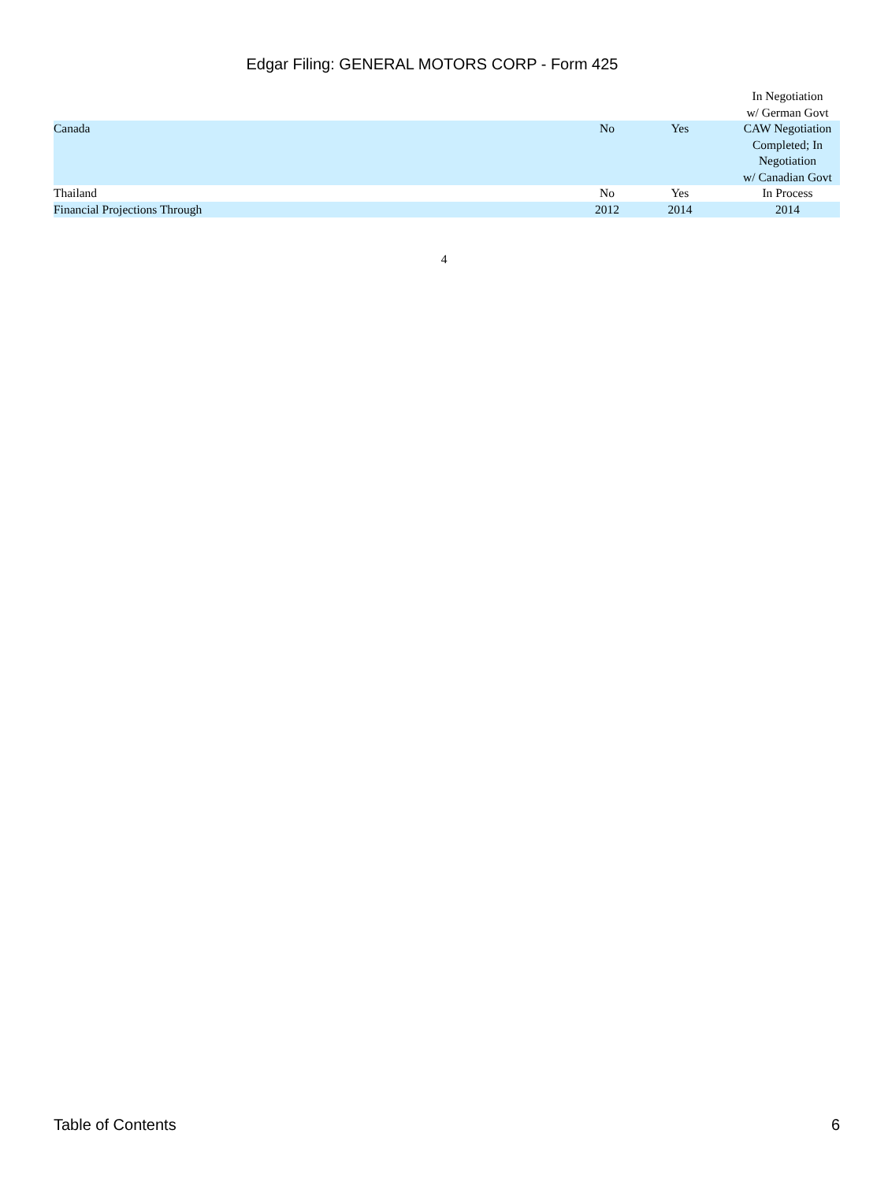Edgar Filing: GENERAL MOTORS CORP - Form 425
| | | | In Negotiation w/ German Govt |
| Canada | No | Yes | CAW Negotiation Completed; In Negotiation w/ Canadian Govt |
| Thailand | No | Yes | In Process |
| Financial Projections Through | 2012 | 2014 | 2014 |
4
Table of Contents 6